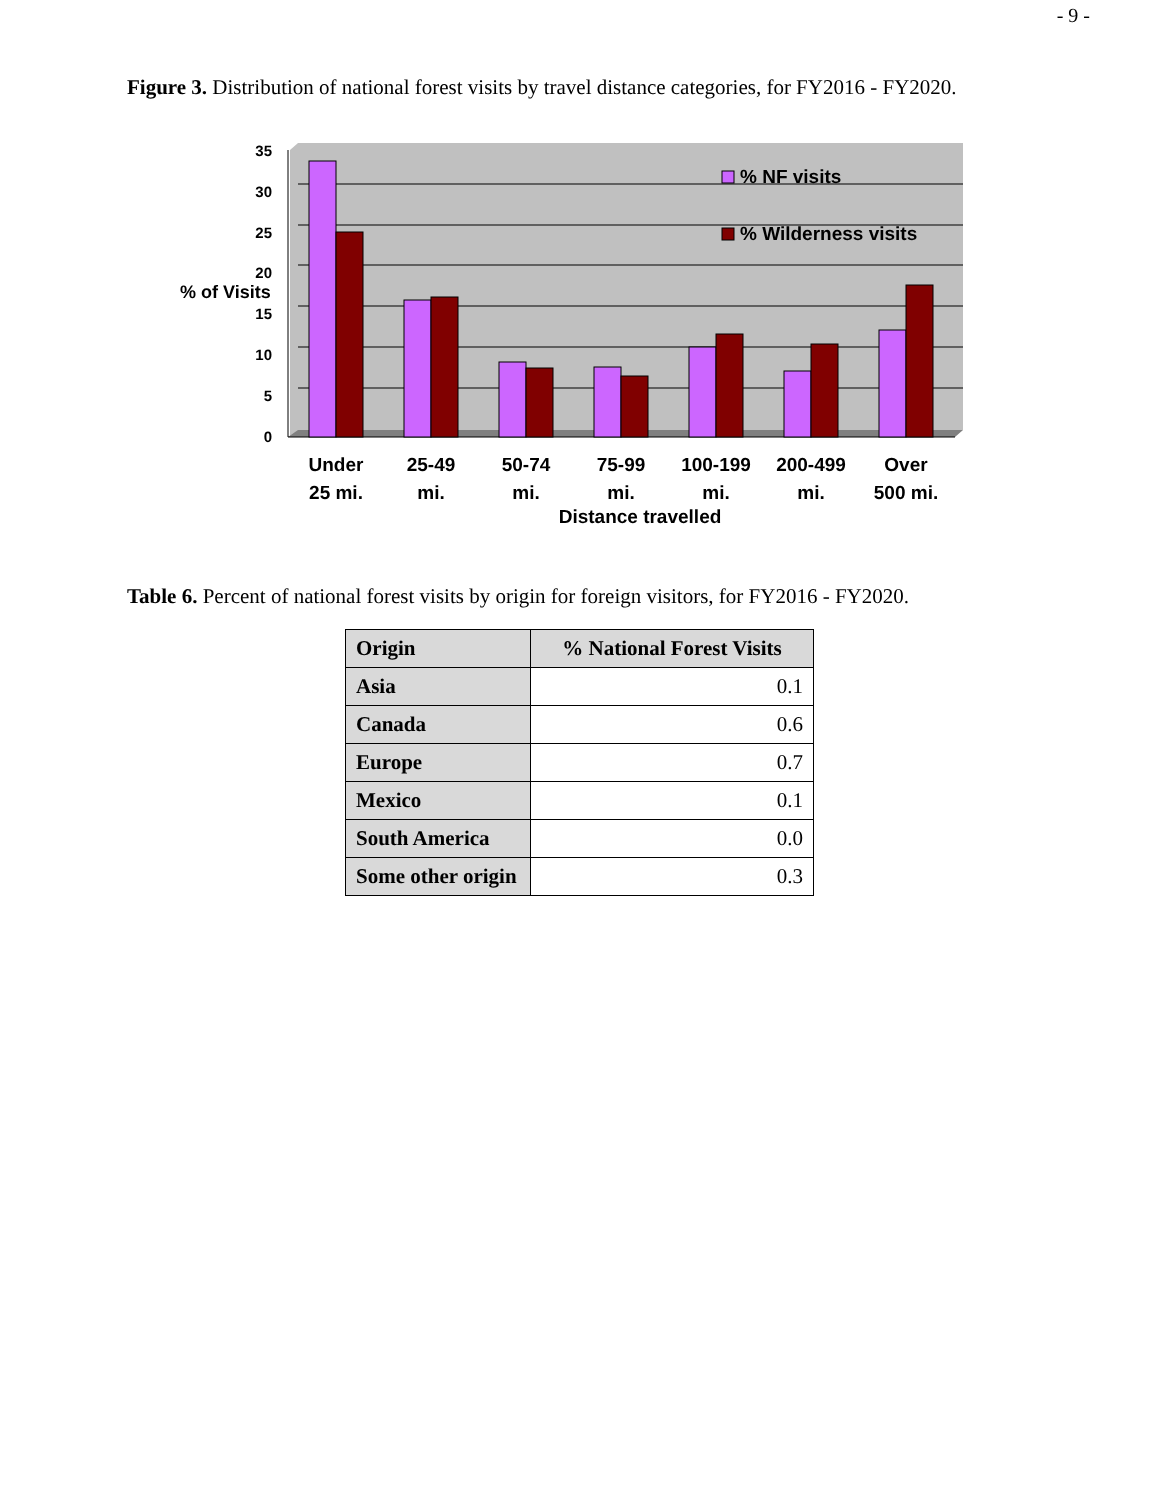- 9 -
Figure 3. Distribution of national forest visits by travel distance categories, for FY2016 - FY2020.
35
30
25
20
15
10
5
0
% of Visits
% NF visits
% Wilderness visits
Under
25 mi.
25-49
mi.
50-74
mi.
75-99
mi.
100-199
mi.
200-499
mi.
Over
500 mi.
Distance travelled
Table 6. Percent of national forest visits by origin for foreign visitors, for FY2016 - FY2020.
| Origin | % National Forest Visits |
| --- | --- |
| Asia | 0.1 |
| Canada | 0.6 |
| Europe | 0.7 |
| Mexico | 0.1 |
| South America | 0.0 |
| Some other origin | 0.3 |